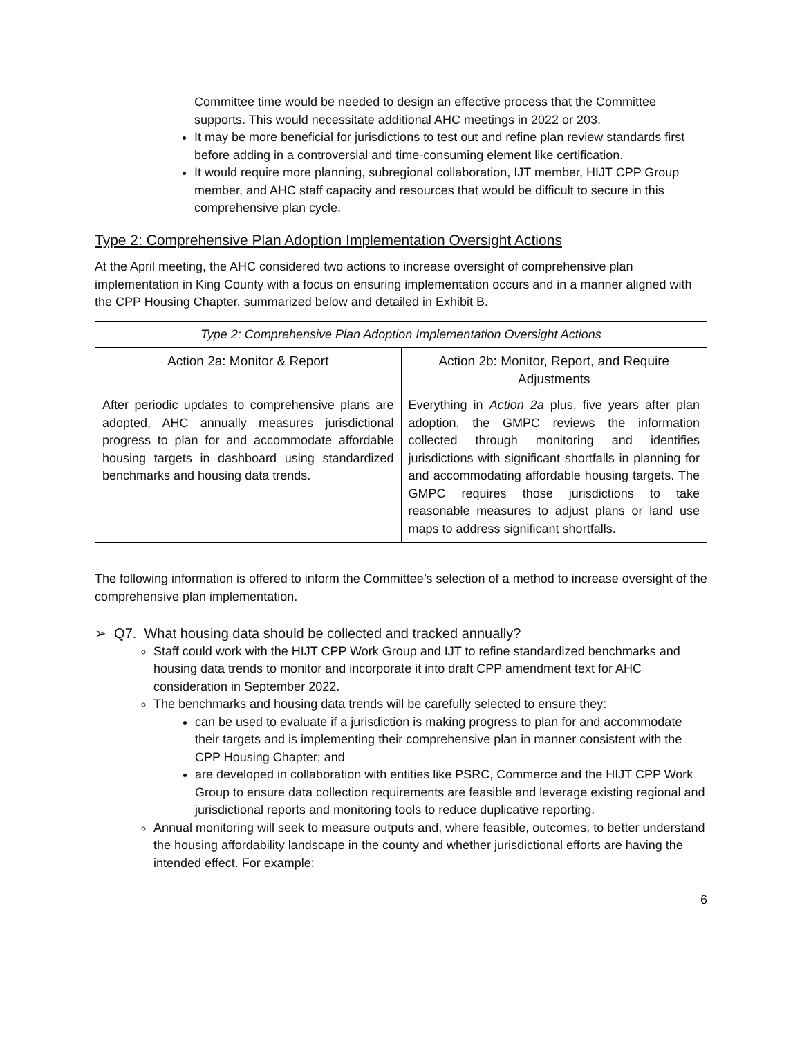Committee time would be needed to design an effective process that the Committee supports. This would necessitate additional AHC meetings in 2022 or 203.
It may be more beneficial for jurisdictions to test out and refine plan review standards first before adding in a controversial and time-consuming element like certification.
It would require more planning, subregional collaboration, IJT member, HIJT CPP Group member, and AHC staff capacity and resources that would be difficult to secure in this comprehensive plan cycle.
Type 2: Comprehensive Plan Adoption Implementation Oversight Actions
At the April meeting, the AHC considered two actions to increase oversight of comprehensive plan implementation in King County with a focus on ensuring implementation occurs and in a manner aligned with the CPP Housing Chapter, summarized below and detailed in Exhibit B.
| Type 2: Comprehensive Plan Adoption Implementation Oversight Actions | |
| Action 2a: Monitor & Report | Action 2b: Monitor, Report, and Require Adjustments |
| After periodic updates to comprehensive plans are adopted, AHC annually measures jurisdictional progress to plan for and accommodate affordable housing targets in dashboard using standardized benchmarks and housing data trends. | Everything in Action 2a plus, five years after plan adoption, the GMPC reviews the information collected through monitoring and identifies jurisdictions with significant shortfalls in planning for and accommodating affordable housing targets. The GMPC requires those jurisdictions to take reasonable measures to adjust plans or land use maps to address significant shortfalls. |
The following information is offered to inform the Committee’s selection of a method to increase oversight of the comprehensive plan implementation.
➢ Q7. What housing data should be collected and tracked annually?
Staff could work with the HIJT CPP Work Group and IJT to refine standardized benchmarks and housing data trends to monitor and incorporate it into draft CPP amendment text for AHC consideration in September 2022.
The benchmarks and housing data trends will be carefully selected to ensure they:
can be used to evaluate if a jurisdiction is making progress to plan for and accommodate their targets and is implementing their comprehensive plan in manner consistent with the CPP Housing Chapter; and
are developed in collaboration with entities like PSRC, Commerce and the HIJT CPP Work Group to ensure data collection requirements are feasible and leverage existing regional and jurisdictional reports and monitoring tools to reduce duplicative reporting.
Annual monitoring will seek to measure outputs and, where feasible, outcomes, to better understand the housing affordability landscape in the county and whether jurisdictional efforts are having the intended effect. For example:
6